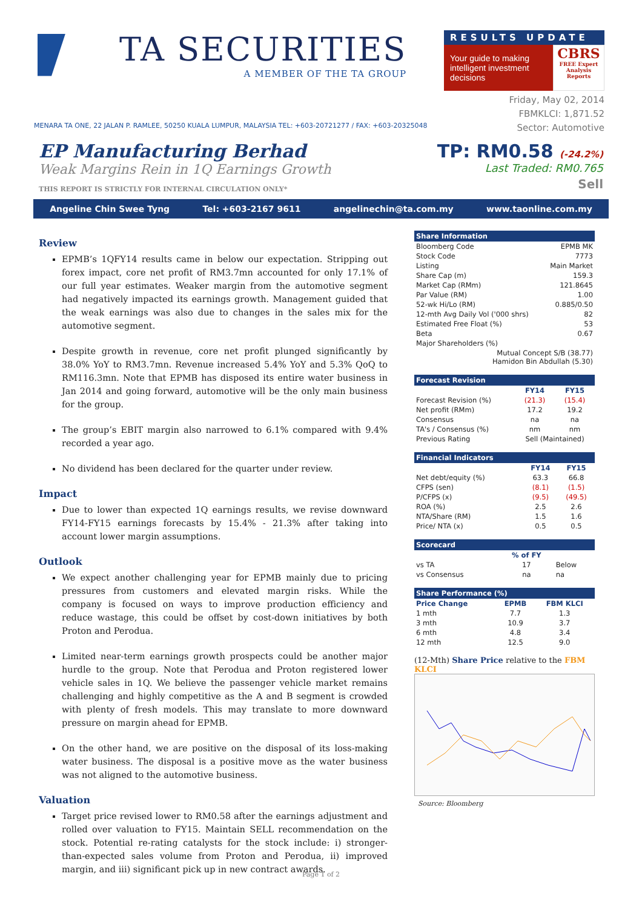TA SECURITIES
A MEMBER OF THE TA GROUP
RESULTS UPDATE
Your guide to making intelligent investment decisions
CBRS
FREE Expert Analysis Reports
Friday, May 02, 2014
FBMKLCI: 1,871.52
Sector: Automotive
MENARA TA ONE, 22 JALAN P. RAMLEE, 50250 KUALA LUMPUR, MALAYSIA TEL: +603-20721277 / FAX: +603-20325048
EP Manufacturing Berhad
Weak Margins Rein in 1Q Earnings Growth
THIS REPORT IS STRICTLY FOR INTERNAL CIRCULATION ONLY*
TP: RM0.58 (-24.2%)
Last Traded: RM0.765
Sell
Angeline Chin Swee Tyng Tel: +603-2167 9611 angelinechin@ta.com.my www.taonline.com.my
Review
EPMB’s 1QFY14 results came in below our expectation. Stripping out forex impact, core net profit of RM3.7mn accounted for only 17.1% of our full year estimates. Weaker margin from the automotive segment had negatively impacted its earnings growth. Management guided that the weak earnings was also due to changes in the sales mix for the automotive segment.
Despite growth in revenue, core net profit plunged significantly by 38.0% YoY to RM3.7mn. Revenue increased 5.4% YoY and 5.3% QoQ to RM116.3mn. Note that EPMB has disposed its entire water business in Jan 2014 and going forward, automotive will be the only main business for the group.
The group’s EBIT margin also narrowed to 6.1% compared with 9.4% recorded a year ago.
No dividend has been declared for the quarter under review.
Impact
Due to lower than expected 1Q earnings results, we revise downward FY14-FY15 earnings forecasts by 15.4% - 21.3% after taking into account lower margin assumptions.
Outlook
We expect another challenging year for EPMB mainly due to pricing pressures from customers and elevated margin risks. While the company is focused on ways to improve production efficiency and reduce wastage, this could be offset by cost-down initiatives by both Proton and Perodua.
Limited near-term earnings growth prospects could be another major hurdle to the group. Note that Perodua and Proton registered lower vehicle sales in 1Q. We believe the passenger vehicle market remains challenging and highly competitive as the A and B segment is crowded with plenty of fresh models. This may translate to more downward pressure on margin ahead for EPMB.
On the other hand, we are positive on the disposal of its loss-making water business. The disposal is a positive move as the water business was not aligned to the automotive business.
Valuation
Target price revised lower to RM0.58 after the earnings adjustment and rolled over valuation to FY15. Maintain SELL recommendation on the stock. Potential re-rating catalysts for the stock include: i) stronger-than-expected sales volume from Proton and Perodua, ii) improved margin, and iii) significant pick up in new contract awards.
| Share Information | |
| --- | --- |
| Bloomberg Code | EPMB MK |
| Stock Code | 7773 |
| Listing | Main Market |
| Share Cap (m) | 159.3 |
| Market Cap (RMm) | 121.8645 |
| Par Value (RM) | 1.00 |
| 52-wk Hi/Lo (RM) | 0.885/0.50 |
| 12-mth Avg Daily Vol ('000 shrs) | 82 |
| Estimated Free Float (%) | 53 |
| Beta | 0.67 |
| Major Shareholders (%) | |
| Mutual Concept S/B (38.77) Hamidon Bin Abdullah (5.30) | |
| Forecast Revision | | |
| --- | --- | --- |
| | FY14 | FY15 |
| Forecast Revision (%) | (21.3) | (15.4) |
| Net profit (RMm) | 17.2 | 19.2 |
| Consensus | na | na |
| TA's / Consensus (%) | nm | nm |
| Previous Rating | Sell (Maintained) | |
| Financial Indicators | | |
| --- | --- | --- |
| | FY14 | FY15 |
| Net debt/equity (%) | 63.3 | 66.8 |
| CFPS (sen) | (8.1) | (1.5) |
| P/CFPS (x) | (9.5) | (49.5) |
| ROA (%) | 2.5 | 2.6 |
| NTA/Share (RM) | 1.5 | 1.6 |
| Price/ NTA (x) | 0.5 | 0.5 |
| Scorecard | | |
| --- | --- | --- |
| | % of FY | |
| vs TA | 17 | Below |
| vs Consensus | na | na |
| Share Performance (%) | | |
| --- | --- | --- |
| Price Change | EPMB | FBM KLCI |
| 1 mth | 7.7 | 1.3 |
| 3 mth | 10.9 | 3.7 |
| 6 mth | 4.8 | 3.4 |
| 12 mth | 12.5 | 9.0 |
(12-Mth) Share Price relative to the FBM KLCI
Source: Bloomberg
Page 1 of 2